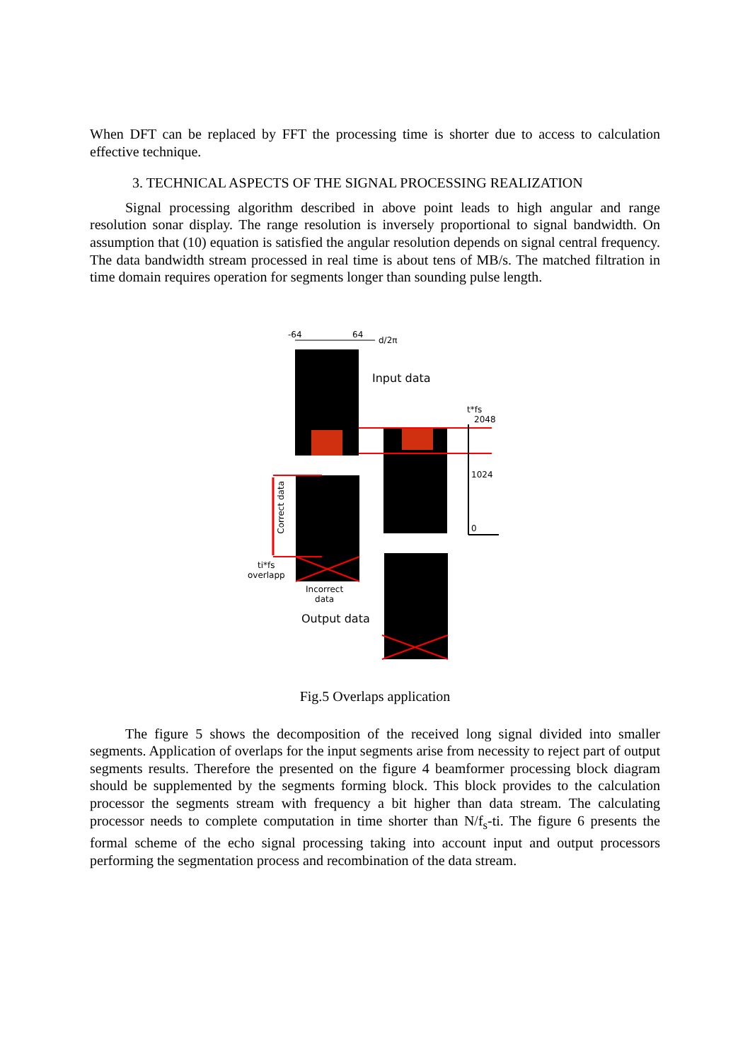When DFT can be replaced by FFT the processing time is shorter due to access to calculation effective technique.
3. TECHNICAL ASPECTS OF THE SIGNAL PROCESSING REALIZATION
Signal processing algorithm described in above point leads to high angular and range resolution sonar display. The range resolution is inversely proportional to signal bandwidth. On assumption that (10) equation is satisfied the angular resolution depends on signal central frequency. The data bandwidth stream processed in real time is about tens of MB/s. The matched filtration in time domain requires operation for segments longer than sounding pulse length.
-64 64
d/2π
Input data
t*fs
2048
1024
0
Correct data
ti*fs
overlapp
Incorrect
data
Output data
Fig.5 Overlaps application
The figure 5 shows the decomposition of the received long signal divided into smaller segments. Application of overlaps for the input segments arise from necessity to reject part of output segments results. Therefore the presented on the figure 4 beamformer processing block diagram should be supplemented by the segments forming block. This block provides to the calculation processor the segments stream with frequency a bit higher than data stream. The calculating processor needs to complete computation in time shorter than N/f<sub>s</sub>-ti. The figure 6 presents the formal scheme of the echo signal processing taking into account input and output processors performing the segmentation process and recombination of the data stream.